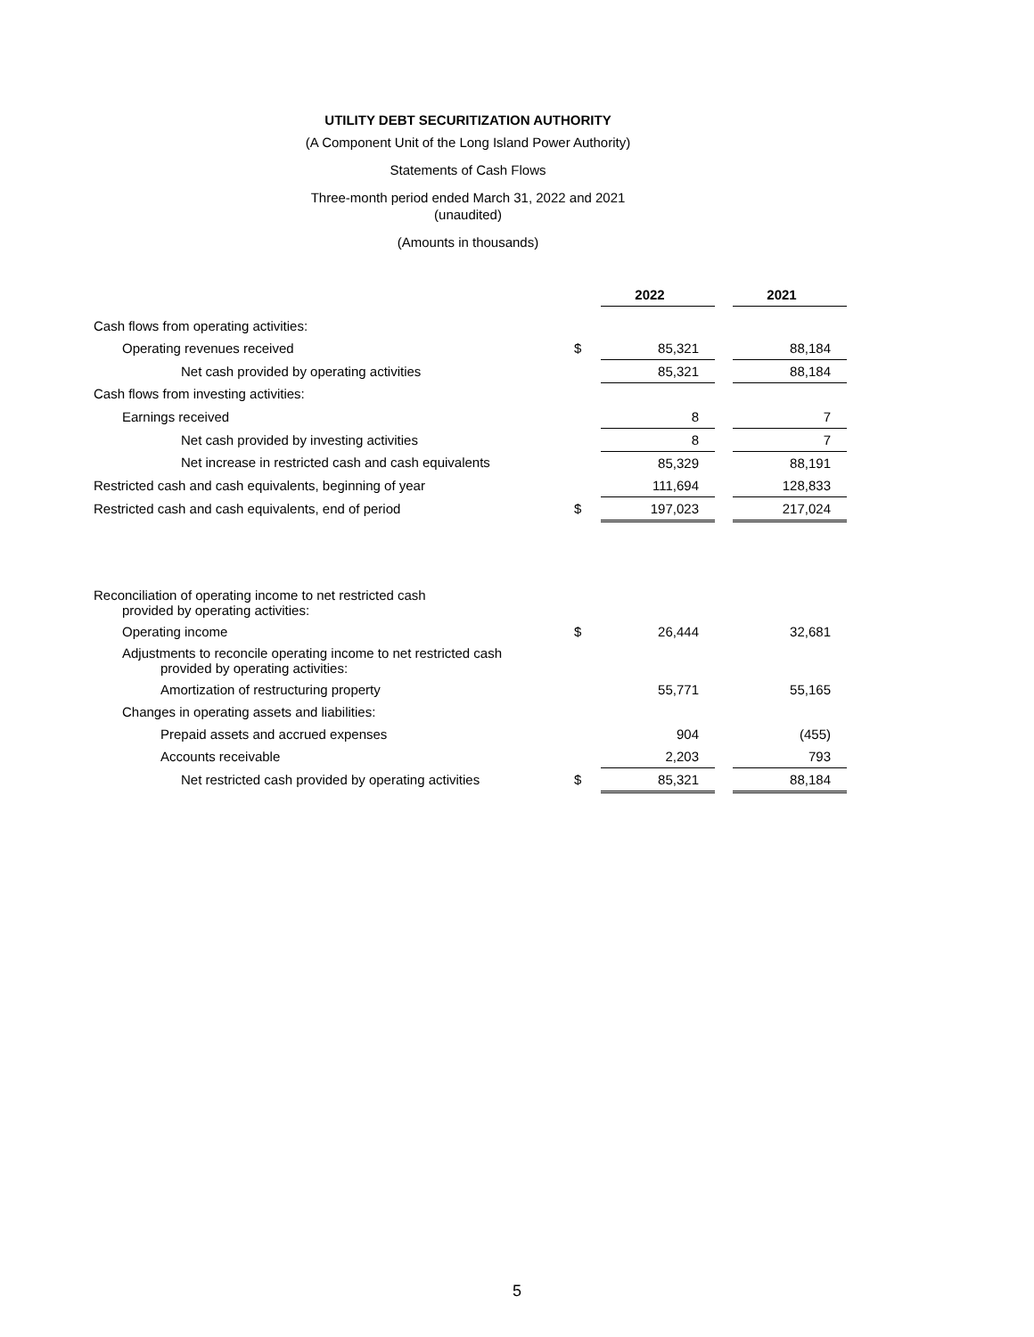UTILITY DEBT SECURITIZATION AUTHORITY
(A Component Unit of the Long Island Power Authority)
Statements of Cash Flows
Three-month period ended March 31, 2022 and 2021
(unaudited)
(Amounts in thousands)
| | | 2022 | | 2021 |
| Cash flows from operating activities: | | | | |
| Operating revenues received | $ | 85,321 | | 88,184 |
| Net cash provided by operating activities | | 85,321 | | 88,184 |
| Cash flows from investing activities: | | | | |
| Earnings received | | 8 | | 7 |
| Net cash provided by investing activities | | 8 | | 7 |
| Net increase in restricted cash and cash equivalents | | 85,329 | | 88,191 |
| Restricted cash and cash equivalents, beginning of year | | 111,694 | | 128,833 |
| Restricted cash and cash equivalents, end of period | $ | 197,023 | | 217,024 |
| Reconciliation of operating income to net restricted cash provided by operating activities: | | | | |
| Operating income | $ | 26,444 | | 32,681 |
| Adjustments to reconcile operating income to net restricted cash provided by operating activities: | | | | |
| Amortization of restructuring property | | 55,771 | | 55,165 |
| Changes in operating assets and liabilities: | | | | |
| Prepaid assets and accrued expenses | | 904 | | (455) |
| Accounts receivable | | 2,203 | | 793 |
| Net restricted cash provided by operating activities | $ | 85,321 | | 88,184 |
5